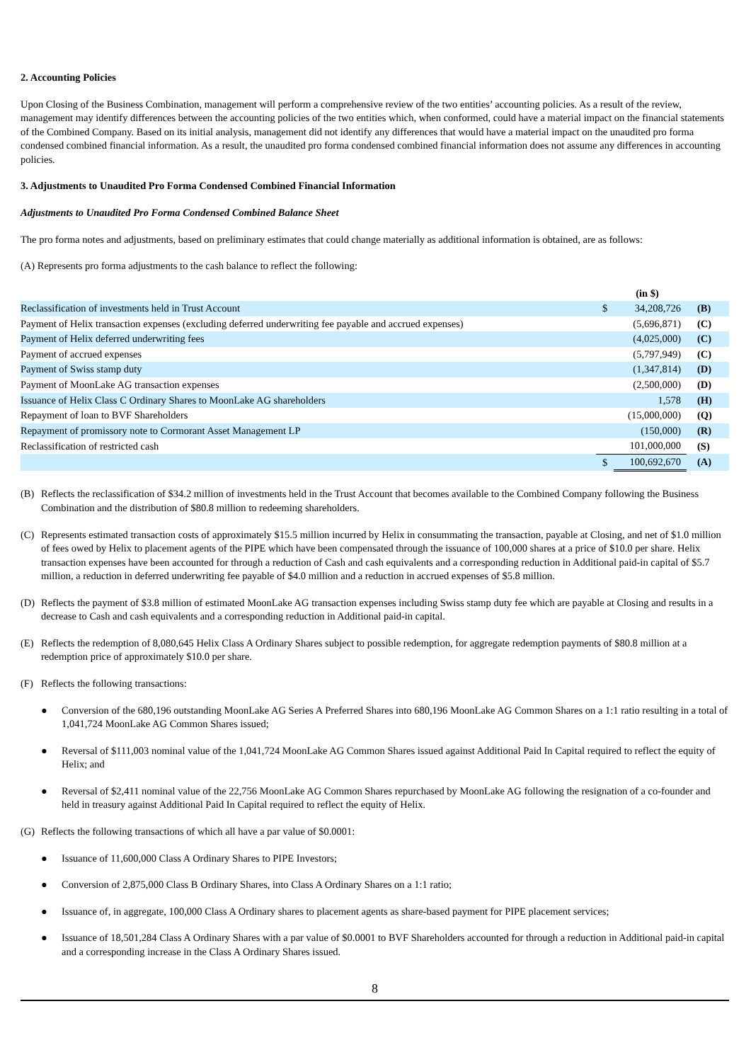2. Accounting Policies
Upon Closing of the Business Combination, management will perform a comprehensive review of the two entities’ accounting policies. As a result of the review, management may identify differences between the accounting policies of the two entities which, when conformed, could have a material impact on the financial statements of the Combined Company. Based on its initial analysis, management did not identify any differences that would have a material impact on the unaudited pro forma condensed combined financial information. As a result, the unaudited pro forma condensed combined financial information does not assume any differences in accounting policies.
3. Adjustments to Unaudited Pro Forma Condensed Combined Financial Information
Adjustments to Unaudited Pro Forma Condensed Combined Balance Sheet
The pro forma notes and adjustments, based on preliminary estimates that could change materially as additional information is obtained, are as follows:
(A) Represents pro forma adjustments to the cash balance to reflect the following:
| | | (in $) | |
| Reclassification of investments held in Trust Account | $ | 34,208,726 | (B) |
| Payment of Helix transaction expenses (excluding deferred underwriting fee payable and accrued expenses) | | (5,696,871) | (C) |
| Payment of Helix deferred underwriting fees | | (4,025,000) | (C) |
| Payment of accrued expenses | | (5,797,949) | (C) |
| Payment of Swiss stamp duty | | (1,347,814) | (D) |
| Payment of MoonLake AG transaction expenses | | (2,500,000) | (D) |
| Issuance of Helix Class C Ordinary Shares to MoonLake AG shareholders | | 1,578 | (H) |
| Repayment of loan to BVF Shareholders | | (15,000,000) | (Q) |
| Repayment of promissory note to Cormorant Asset Management LP | | (150,000) | (R) |
| Reclassification of restricted cash | | 101,000,000 | (S) |
| | $ | 100,692,670 | (A) |
(B) Reflects the reclassification of $34.2 million of investments held in the Trust Account that becomes available to the Combined Company following the Business Combination and the distribution of $80.8 million to redeeming shareholders.
(C) Represents estimated transaction costs of approximately $15.5 million incurred by Helix in consummating the transaction, payable at Closing, and net of $1.0 million of fees owed by Helix to placement agents of the PIPE which have been compensated through the issuance of 100,000 shares at a price of $10.0 per share. Helix transaction expenses have been accounted for through a reduction of Cash and cash equivalents and a corresponding reduction in Additional paid-in capital of $5.7 million, a reduction in deferred underwriting fee payable of $4.0 million and a reduction in accrued expenses of $5.8 million.
(D) Reflects the payment of $3.8 million of estimated MoonLake AG transaction expenses including Swiss stamp duty fee which are payable at Closing and results in a decrease to Cash and cash equivalents and a corresponding reduction in Additional paid-in capital.
(E) Reflects the redemption of 8,080,645 Helix Class A Ordinary Shares subject to possible redemption, for aggregate redemption payments of $80.8 million at a redemption price of approximately $10.0 per share.
(F) Reflects the following transactions:
● Conversion of the 680,196 outstanding MoonLake AG Series A Preferred Shares into 680,196 MoonLake AG Common Shares on a 1:1 ratio resulting in a total of 1,041,724 MoonLake AG Common Shares issued;
● Reversal of $111,003 nominal value of the 1,041,724 MoonLake AG Common Shares issued against Additional Paid In Capital required to reflect the equity of Helix; and
● Reversal of $2,411 nominal value of the 22,756 MoonLake AG Common Shares repurchased by MoonLake AG following the resignation of a co-founder and held in treasury against Additional Paid In Capital required to reflect the equity of Helix.
(G) Reflects the following transactions of which all have a par value of $0.0001:
● Issuance of 11,600,000 Class A Ordinary Shares to PIPE Investors;
● Conversion of 2,875,000 Class B Ordinary Shares, into Class A Ordinary Shares on a 1:1 ratio;
● Issuance of, in aggregate, 100,000 Class A Ordinary shares to placement agents as share-based payment for PIPE placement services;
● Issuance of 18,501,284 Class A Ordinary Shares with a par value of $0.0001 to BVF Shareholders accounted for through a reduction in Additional paid-in capital and a corresponding increase in the Class A Ordinary Shares issued.
8